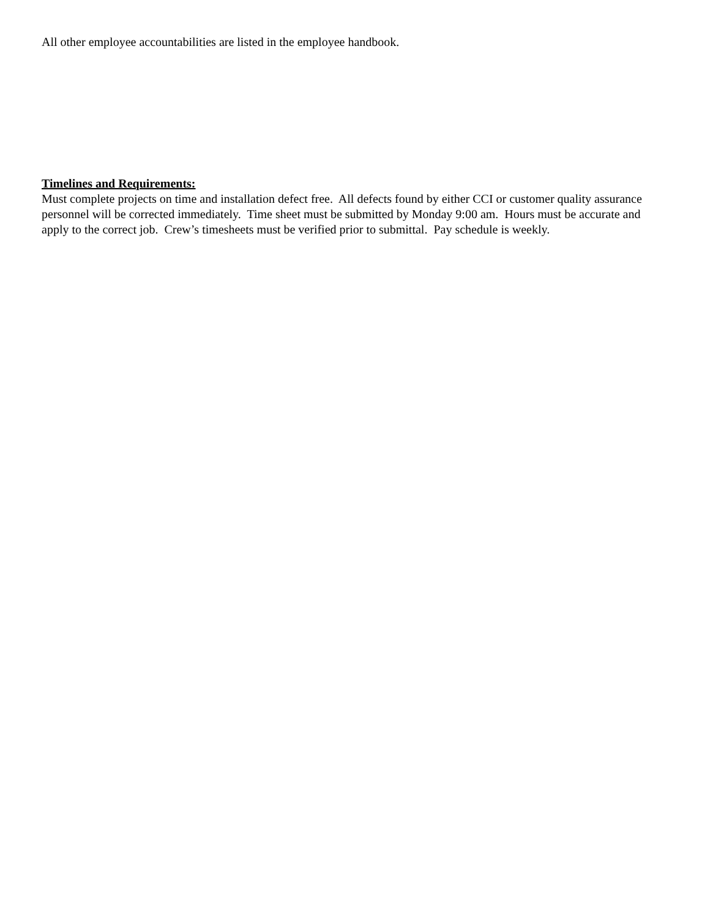All other employee accountabilities are listed in the employee handbook.
Timelines and Requirements:
Must complete projects on time and installation defect free. All defects found by either CCI or customer quality assurance personnel will be corrected immediately. Time sheet must be submitted by Monday 9:00 am. Hours must be accurate and apply to the correct job. Crew’s timesheets must be verified prior to submittal. Pay schedule is weekly.